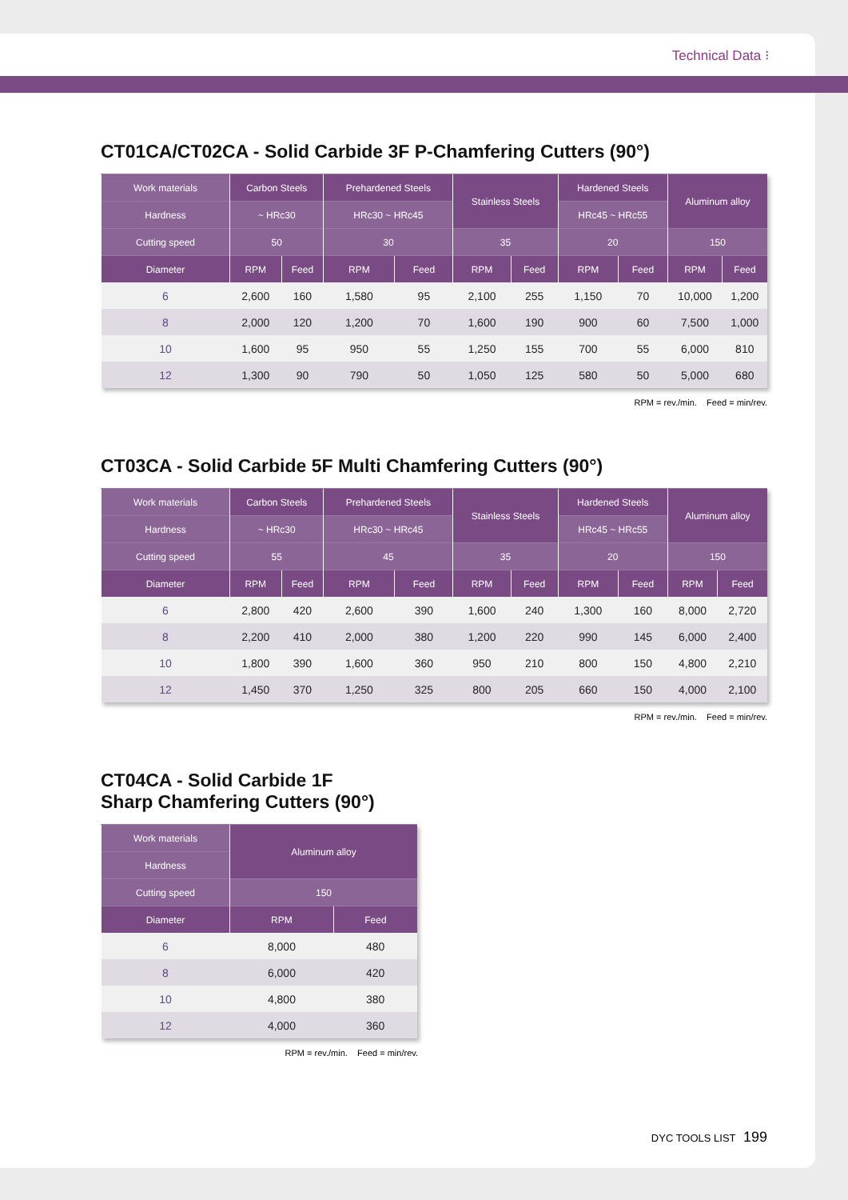Technical Data ⁝
CT01CA/CT02CA - Solid Carbide 3F P-Chamfering Cutters (90°)
| Work materials | Carbon Steels | | Prehardened Steels | | Stainless Steels | | Hardened Steels | | Aluminum alloy | |
| --- | --- | --- | --- | --- | --- | --- | --- | --- | --- | --- |
| Hardness | ~ HRc30 | | HRc30 ~ HRc45 | | | | HRc45 ~ HRc55 | | | |
| Cutting speed | 50 | | 30 | | 35 | | 20 | | 150 | |
| Diameter | RPM | Feed | RPM | Feed | RPM | Feed | RPM | Feed | RPM | Feed |
| 6 | 2,600 | 160 | 1,580 | 95 | 2,100 | 255 | 1,150 | 70 | 10,000 | 1,200 |
| 8 | 2,000 | 120 | 1,200 | 70 | 1,600 | 190 | 900 | 60 | 7,500 | 1,000 |
| 10 | 1,600 | 95 | 950 | 55 | 1,250 | 155 | 700 | 55 | 6,000 | 810 |
| 12 | 1,300 | 90 | 790 | 50 | 1,050 | 125 | 580 | 50 | 5,000 | 680 |
RPM = rev./min. Feed = min/rev.
CT03CA - Solid Carbide 5F Multi Chamfering Cutters (90°)
| Work materials | Carbon Steels | | Prehardened Steels | | Stainless Steels | | Hardened Steels | | Aluminum alloy | |
| --- | --- | --- | --- | --- | --- | --- | --- | --- | --- | --- |
| Hardness | ~ HRc30 | | HRc30 ~ HRc45 | | | | HRc45 ~ HRc55 | | | |
| Cutting speed | 55 | | 45 | | 35 | | 20 | | 150 | |
| Diameter | RPM | Feed | RPM | Feed | RPM | Feed | RPM | Feed | RPM | Feed |
| 6 | 2,800 | 420 | 2,600 | 390 | 1,600 | 240 | 1,300 | 160 | 8,000 | 2,720 |
| 8 | 2,200 | 410 | 2,000 | 380 | 1,200 | 220 | 990 | 145 | 6,000 | 2,400 |
| 10 | 1,800 | 390 | 1,600 | 360 | 950 | 210 | 800 | 150 | 4,800 | 2,210 |
| 12 | 1,450 | 370 | 1,250 | 325 | 800 | 205 | 660 | 150 | 4,000 | 2,100 |
RPM = rev./min. Feed = min/rev.
CT04CA - Solid Carbide 1F
Sharp Chamfering Cutters (90°)
| Work materials | Aluminum alloy | |
| --- | --- | --- |
| Hardness | | |
| Cutting speed | 150 | |
| Diameter | RPM | Feed |
| 6 | 8,000 | 480 |
| 8 | 6,000 | 420 |
| 10 | 4,800 | 380 |
| 12 | 4,000 | 360 |
RPM = rev./min. Feed = min/rev.
DYC TOOLS LIST 199